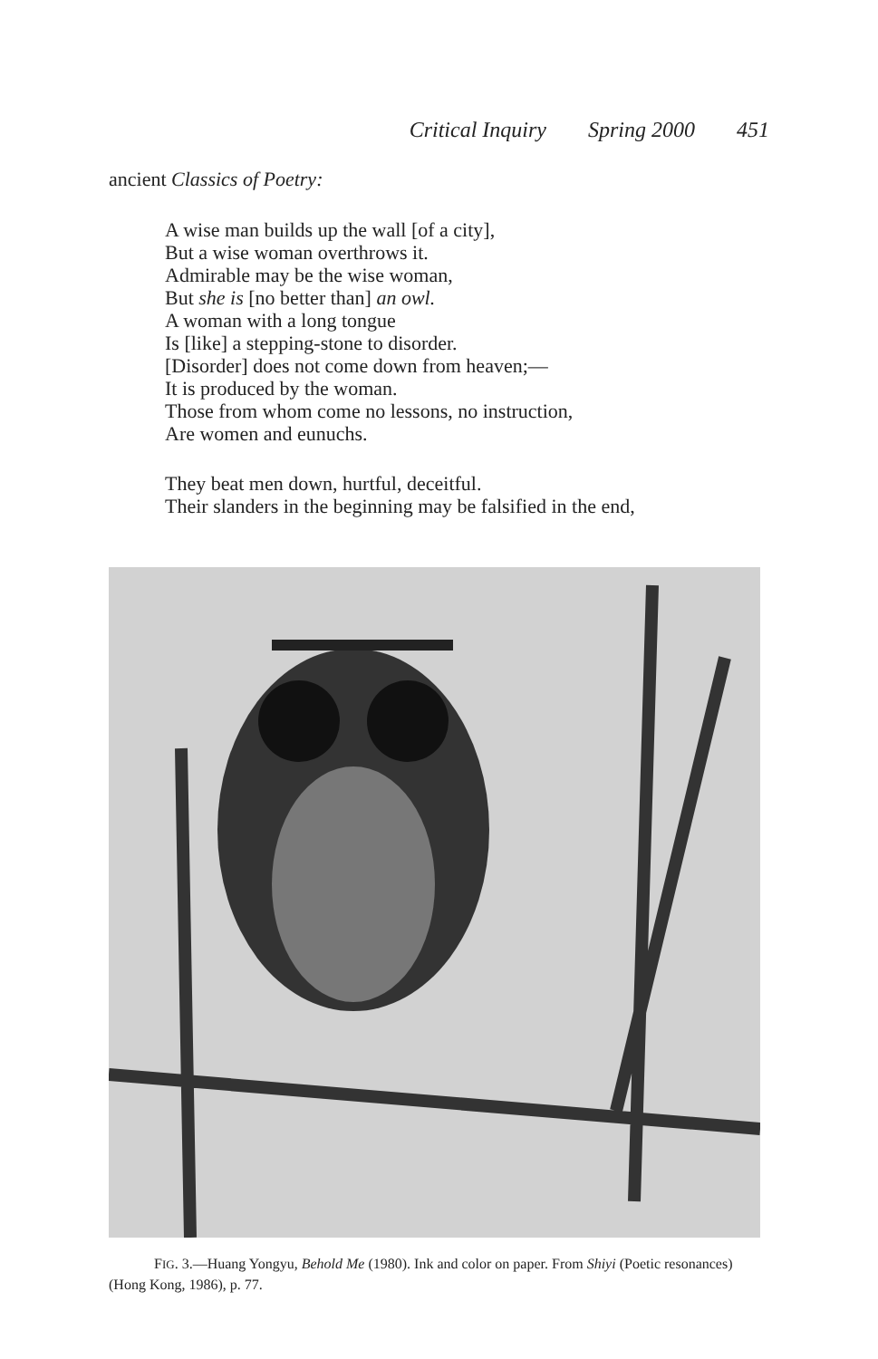Critical Inquiry Spring 2000 451
ancient Classics of Poetry:
A wise man builds up the wall [of a city],
But a wise woman overthrows it.
Admirable may be the wise woman,
But she is [no better than] an owl.
A woman with a long tongue
Is [like] a stepping-stone to disorder.
[Disorder] does not come down from heaven;—
It is produced by the woman.
Those from whom come no lessons, no instruction,
Are women and eunuchs.
They beat men down, hurtful, deceitful.
Their slanders in the beginning may be falsified in the end,
FIG. 3.—Huang Yongyu, Behold Me (1980). Ink and color on paper. From Shiyi (Poetic resonances) (Hong Kong, 1986), p. 77.